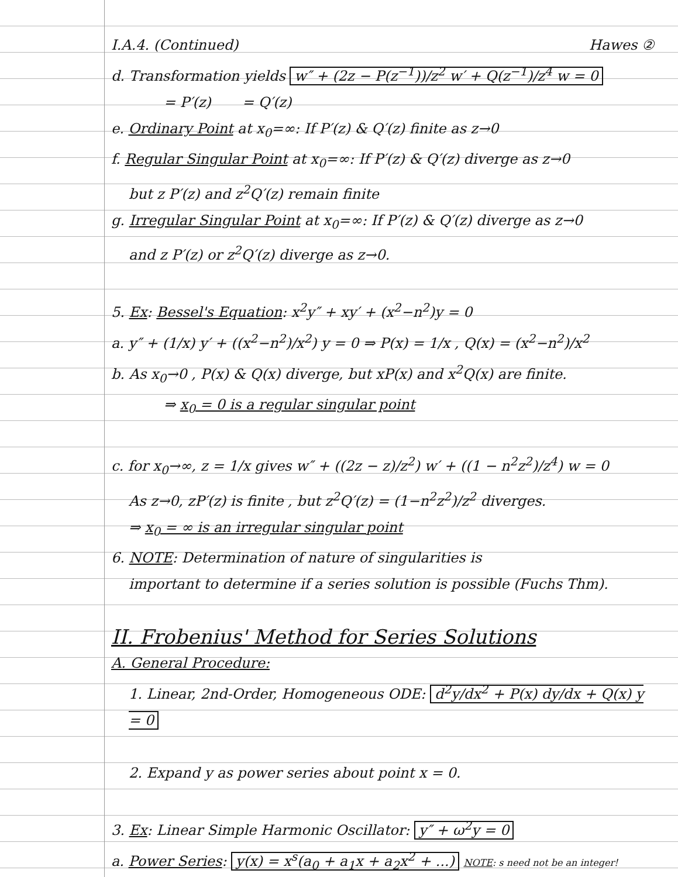I.A.4. (Continued) Hawes ②
d. Transformation yields w″ + (2z − P(z<sup>−1</sup>))/z<sup>2</sup> w′ + Q(z<sup>−1</sup>)/z<sup>4</sup> w = 0
= P′(z) = Q′(z)
e. Ordinary Point at x<sub>0</sub>=∞: If P′(z) & Q′(z) finite as z→0
f. Regular Singular Point at x<sub>0</sub>=∞: If P′(z) & Q′(z) diverge as z→0
but z P′(z) and z<sup>2</sup>Q′(z) remain finite
g. Irregular Singular Point at x<sub>0</sub>=∞: If P′(z) & Q′(z) diverge as z→0
and z P′(z) or z<sup>2</sup>Q′(z) diverge as z→0.
5. Ex: Bessel's Equation: x<sup>2</sup>y″ + xy′ + (x<sup>2</sup>−n<sup>2</sup>)y = 0
a. y″ + (1/x) y′ + ((x<sup>2</sup>−n<sup>2</sup>)/x<sup>2</sup>) y = 0 ⇒ P(x) = 1/x , Q(x) = (x<sup>2</sup>−n<sup>2</sup>)/x<sup>2</sup>
b. As x<sub>0</sub>→0 , P(x) & Q(x) diverge, but xP(x) and x<sup>2</sup>Q(x) are finite.
⇒ x<sub>0</sub> = 0 is a regular singular point
c. for x<sub>0</sub>→∞, z = 1/x gives w″ + ((2z − z)/z<sup>2</sup>) w′ + ((1 − n<sup>2</sup>z<sup>2</sup>)/z<sup>4</sup>) w = 0
As z→0, zP′(z) is finite , but z<sup>2</sup>Q′(z) = (1−n<sup>2</sup>z<sup>2</sup>)/z<sup>2</sup> diverges.
⇒ x<sub>0</sub> = ∞ is an irregular singular point
6. NOTE: Determination of nature of singularities is
important to determine if a series solution is possible (Fuchs Thm).
II. Frobenius' Method for Series Solutions
A. General Procedure:
1. Linear, 2nd-Order, Homogeneous ODE: d<sup>2</sup>y/dx<sup>2</sup> + P(x) dy/dx + Q(x) y = 0
2. Expand y as power series about point x = 0.
3. Ex: Linear Simple Harmonic Oscillator: y″ + ω<sup>2</sup>y = 0
a. Power Series: y(x) = x<sup>s</sup>(a<sub>0</sub> + a<sub>1</sub>x + a<sub>2</sub>x<sup>2</sup> + ...) NOTE: s need not be an integer!